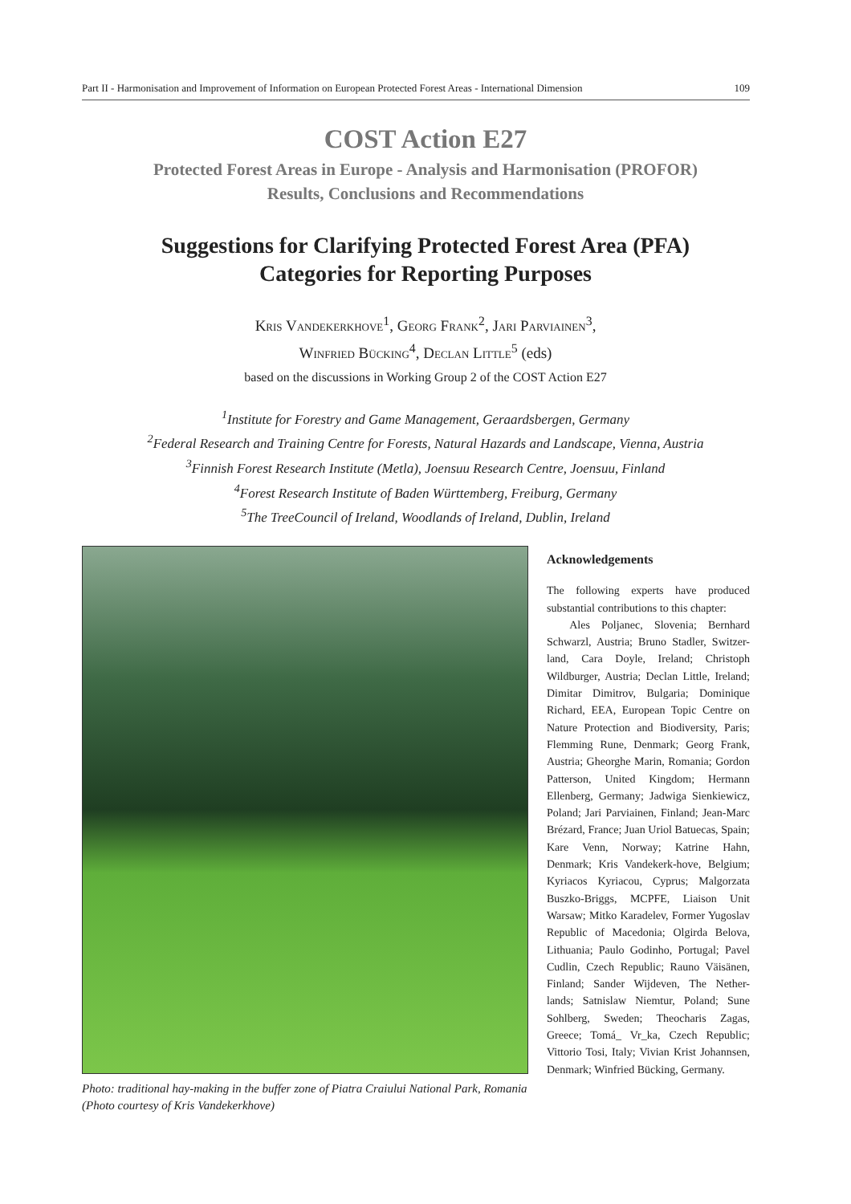Part II - Harmonisation and Improvement of Information on European Protected Forest Areas - International Dimension 109
COST Action E27
Protected Forest Areas in Europe - Analysis and Harmonisation (PROFOR)
Results, Conclusions and Recommendations
Suggestions for Clarifying Protected Forest Area (PFA)
Categories for Reporting Purposes
Kris Vandekerkhove<sup>1</sup>, Georg Frank<sup>2</sup>, Jari Parviainen<sup>3</sup>,
Winfried Bücking<sup>4</sup>, Declan Little<sup>5</sup> (eds)
based on the discussions in Working Group 2 of the COST Action E27
<sup>1</sup> Institute for Forestry and Game Management, Geraardsbergen, Germany
<sup>2</sup> Federal Research and Training Centre for Forests, Natural Hazards and Landscape, Vienna, Austria
<sup>3</sup> Finnish Forest Research Institute (Metla), Joensuu Research Centre, Joensuu, Finland
<sup>4</sup> Forest Research Institute of Baden Württemberg, Freiburg, Germany
<sup>5</sup> The TreeCouncil of Ireland, Woodlands of Ireland, Dublin, Ireland
Photo: traditional hay-making in the buffer zone of Piatra Craiului National Park, Romania (Photo courtesy of Kris Vandekerkhove)
Acknowledgements
The following experts have produced substantial contributions to this chapter:
Ales Poljanec, Slovenia; Bernhard Schwarzl, Austria; Bruno Stadler, Switzer-land, Cara Doyle, Ireland; Christoph Wildburger, Austria; Declan Little, Ireland; Dimitar Dimitrov, Bulgaria; Dominique Richard, EEA, European Topic Centre on Nature Protection and Biodiversity, Paris; Flemming Rune, Denmark; Georg Frank, Austria; Gheorghe Marin, Romania; Gordon Patterson, United Kingdom; Hermann Ellenberg, Germany; Jadwiga Sienkiewicz, Poland; Jari Parviainen, Finland; Jean-Marc Brézard, France; Juan Uriol Batuecas, Spain; Kare Venn, Norway; Katrine Hahn, Denmark; Kris Vandekerk-hove, Belgium; Kyriacos Kyriacou, Cyprus; Malgorzata Buszko-Briggs, MCPFE, Liaison Unit Warsaw; Mitko Karadelev, Former Yugoslav Republic of Macedonia; Olgirda Belova, Lithuania; Paulo Godinho, Portugal; Pavel Cudlin, Czech Republic; Rauno Väisänen, Finland; Sander Wijdeven, The Nether-lands; Satnislaw Niemtur, Poland; Sune Sohlberg, Sweden; Theocharis Zagas, Greece; Tomá_ Vr_ka, Czech Republic; Vittorio Tosi, Italy; Vivian Krist Johannsen, Denmark; Winfried Bücking, Germany.